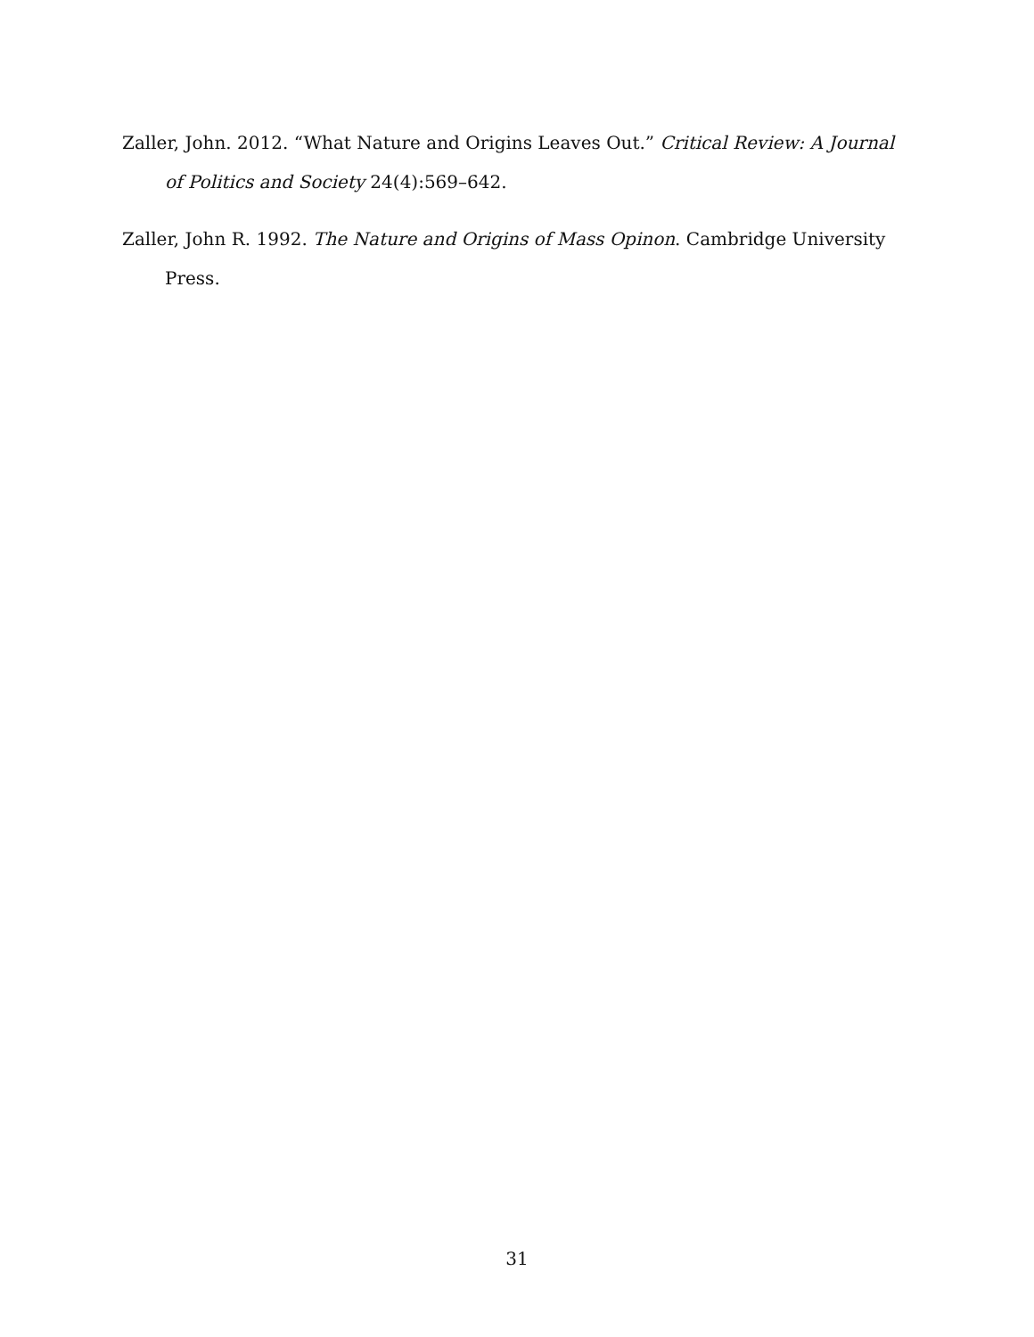Zaller, John. 2012. “What Nature and Origins Leaves Out.” Critical Review: A Journal of Politics and Society 24(4):569–642.
Zaller, John R. 1992. The Nature and Origins of Mass Opinon. Cambridge University Press.
31